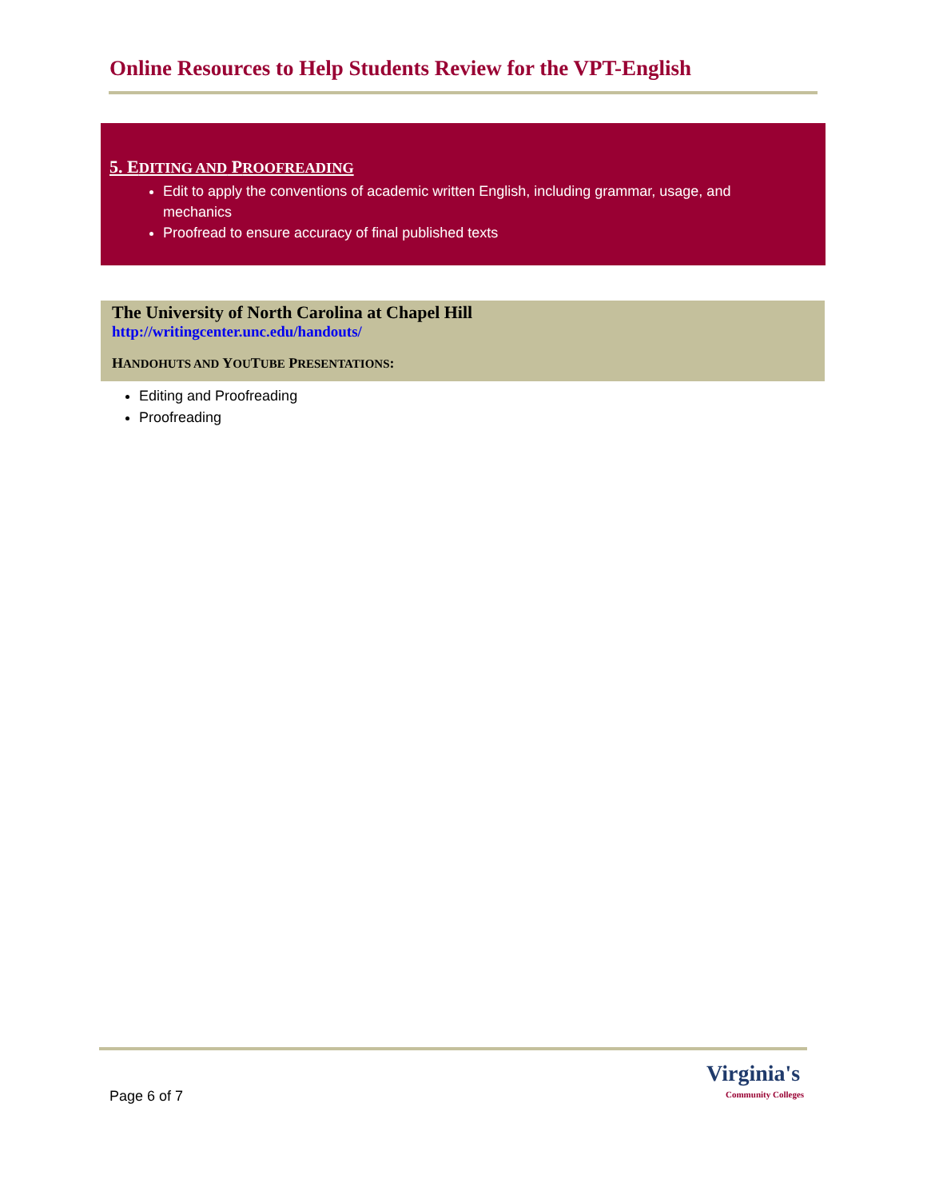Online Resources to Help Students Review for the VPT-English
5. EDITING AND PROOFREADING
Edit to apply the conventions of academic written English, including grammar, usage, and mechanics
Proofread to ensure accuracy of final published texts
The University of North Carolina at Chapel Hill
http://writingcenter.unc.edu/handouts/
HANDOHUTS AND YOUTUBE PRESENTATIONS:
Editing and Proofreading
Proofreading
Page 6 of 7
Virginia's
Community Colleges